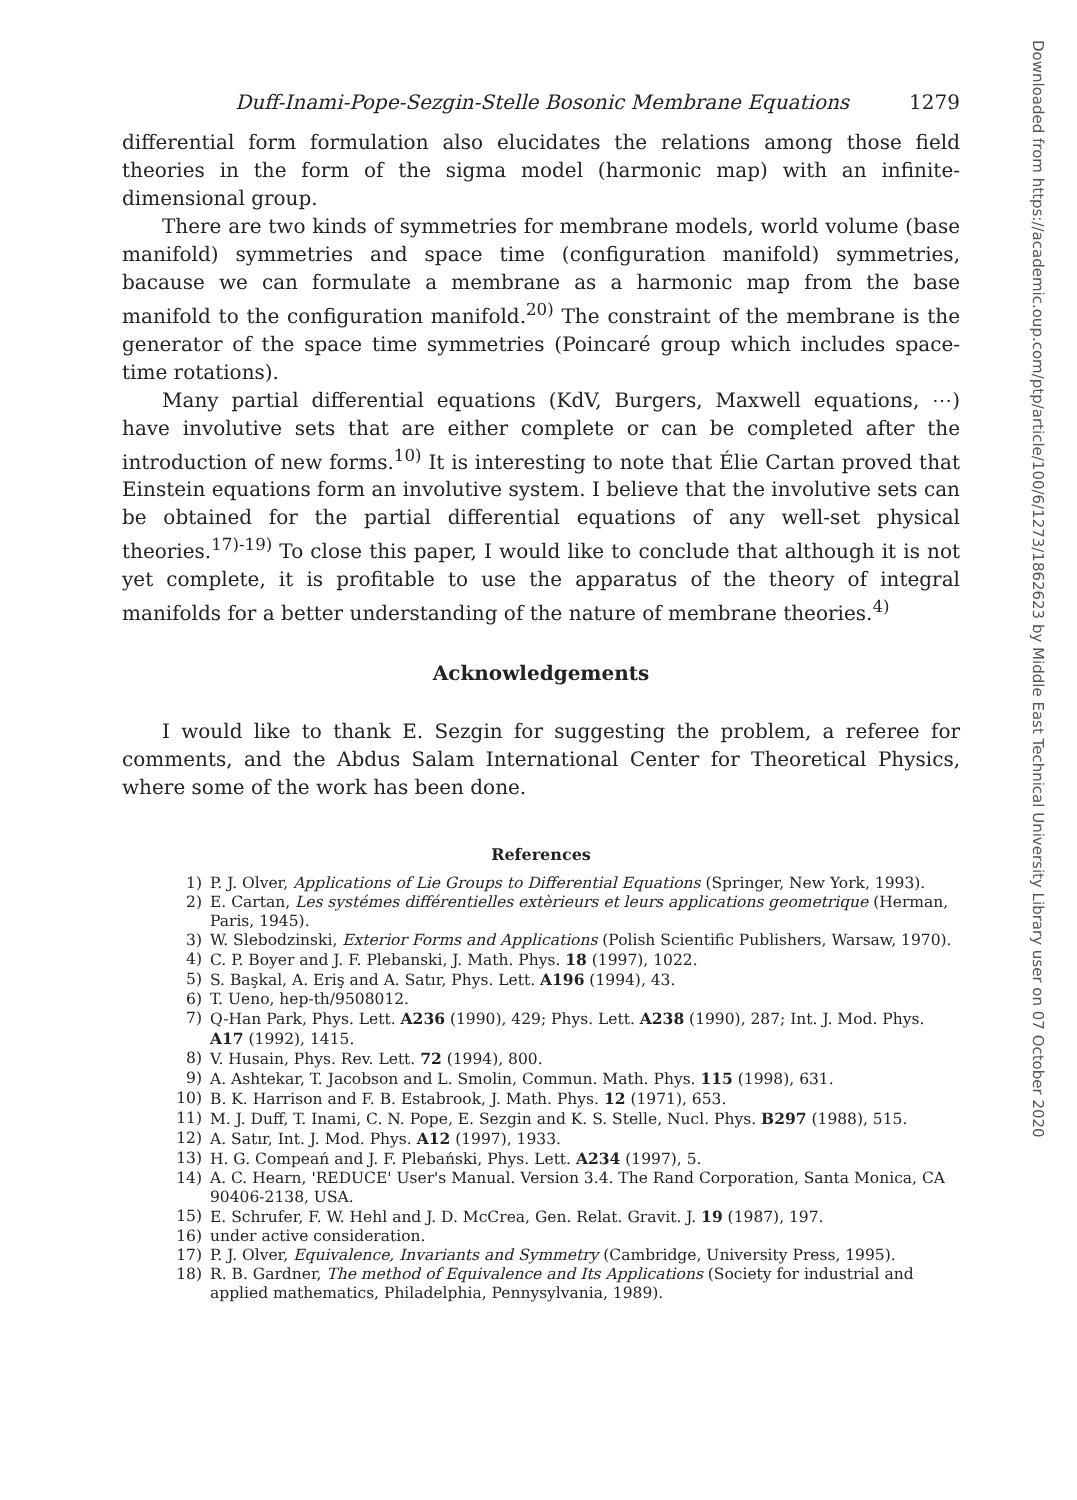Duff-Inami-Pope-Sezgin-Stelle Bosonic Membrane Equations 1279
differential form formulation also elucidates the relations among those field theories in the form of the sigma model (harmonic map) with an infinite-dimensional group.
There are two kinds of symmetries for membrane models, world volume (base manifold) symmetries and space time (configuration manifold) symmetries, bacause we can formulate a membrane as a harmonic map from the base manifold to the configuration manifold.<sup>20)</sup> The constraint of the membrane is the generator of the space time symmetries (Poincaré group which includes space-time rotations).
Many partial differential equations (KdV, Burgers, Maxwell equations, ⋯) have involutive sets that are either complete or can be completed after the introduction of new forms.<sup>10)</sup> It is interesting to note that Élie Cartan proved that Einstein equations form an involutive system. I believe that the involutive sets can be obtained for the partial differential equations of any well-set physical theories.<sup>17)-19)</sup> To close this paper, I would like to conclude that although it is not yet complete, it is profitable to use the apparatus of the theory of integral manifolds for a better understanding of the nature of membrane theories.<sup>4)</sup>
Acknowledgements
I would like to thank E. Sezgin for suggesting the problem, a referee for comments, and the Abdus Salam International Center for Theoretical Physics, where some of the work has been done.
References
1) P. J. Olver, Applications of Lie Groups to Differential Equations (Springer, New York, 1993).
2) E. Cartan, Les systémes différentielles extèrieurs et leurs applications geometrique (Herman, Paris, 1945).
3) W. Slebodzinski, Exterior Forms and Applications (Polish Scientific Publishers, Warsaw, 1970).
4) C. P. Boyer and J. F. Plebanski, J. Math. Phys. 18 (1997), 1022.
5) S. Başkal, A. Eriş and A. Satır, Phys. Lett. A196 (1994), 43.
6) T. Ueno, hep-th/9508012.
7) Q-Han Park, Phys. Lett. A236 (1990), 429; Phys. Lett. A238 (1990), 287; Int. J. Mod. Phys. A17 (1992), 1415.
8) V. Husain, Phys. Rev. Lett. 72 (1994), 800.
9) A. Ashtekar, T. Jacobson and L. Smolin, Commun. Math. Phys. 115 (1998), 631.
10) B. K. Harrison and F. B. Estabrook, J. Math. Phys. 12 (1971), 653.
11) M. J. Duff, T. Inami, C. N. Pope, E. Sezgin and K. S. Stelle, Nucl. Phys. B297 (1988), 515.
12) A. Satır, Int. J. Mod. Phys. A12 (1997), 1933.
13) H. G. Compeań and J. F. Plebański, Phys. Lett. A234 (1997), 5.
14) A. C. Hearn, 'REDUCE' User's Manual. Version 3.4. The Rand Corporation, Santa Monica, CA 90406-2138, USA.
15) E. Schrufer, F. W. Hehl and J. D. McCrea, Gen. Relat. Gravit. J. 19 (1987), 197.
16) under active consideration.
17) P. J. Olver, Equivalence, Invariants and Symmetry (Cambridge, University Press, 1995).
18) R. B. Gardner, The method of Equivalence and Its Applications (Society for industrial and applied mathematics, Philadelphia, Pennysylvania, 1989).
Downloaded from https://academic.oup.com/ptp/article/100/6/1273/1862623 by Middle East Technical University Library user on 07 October 2020